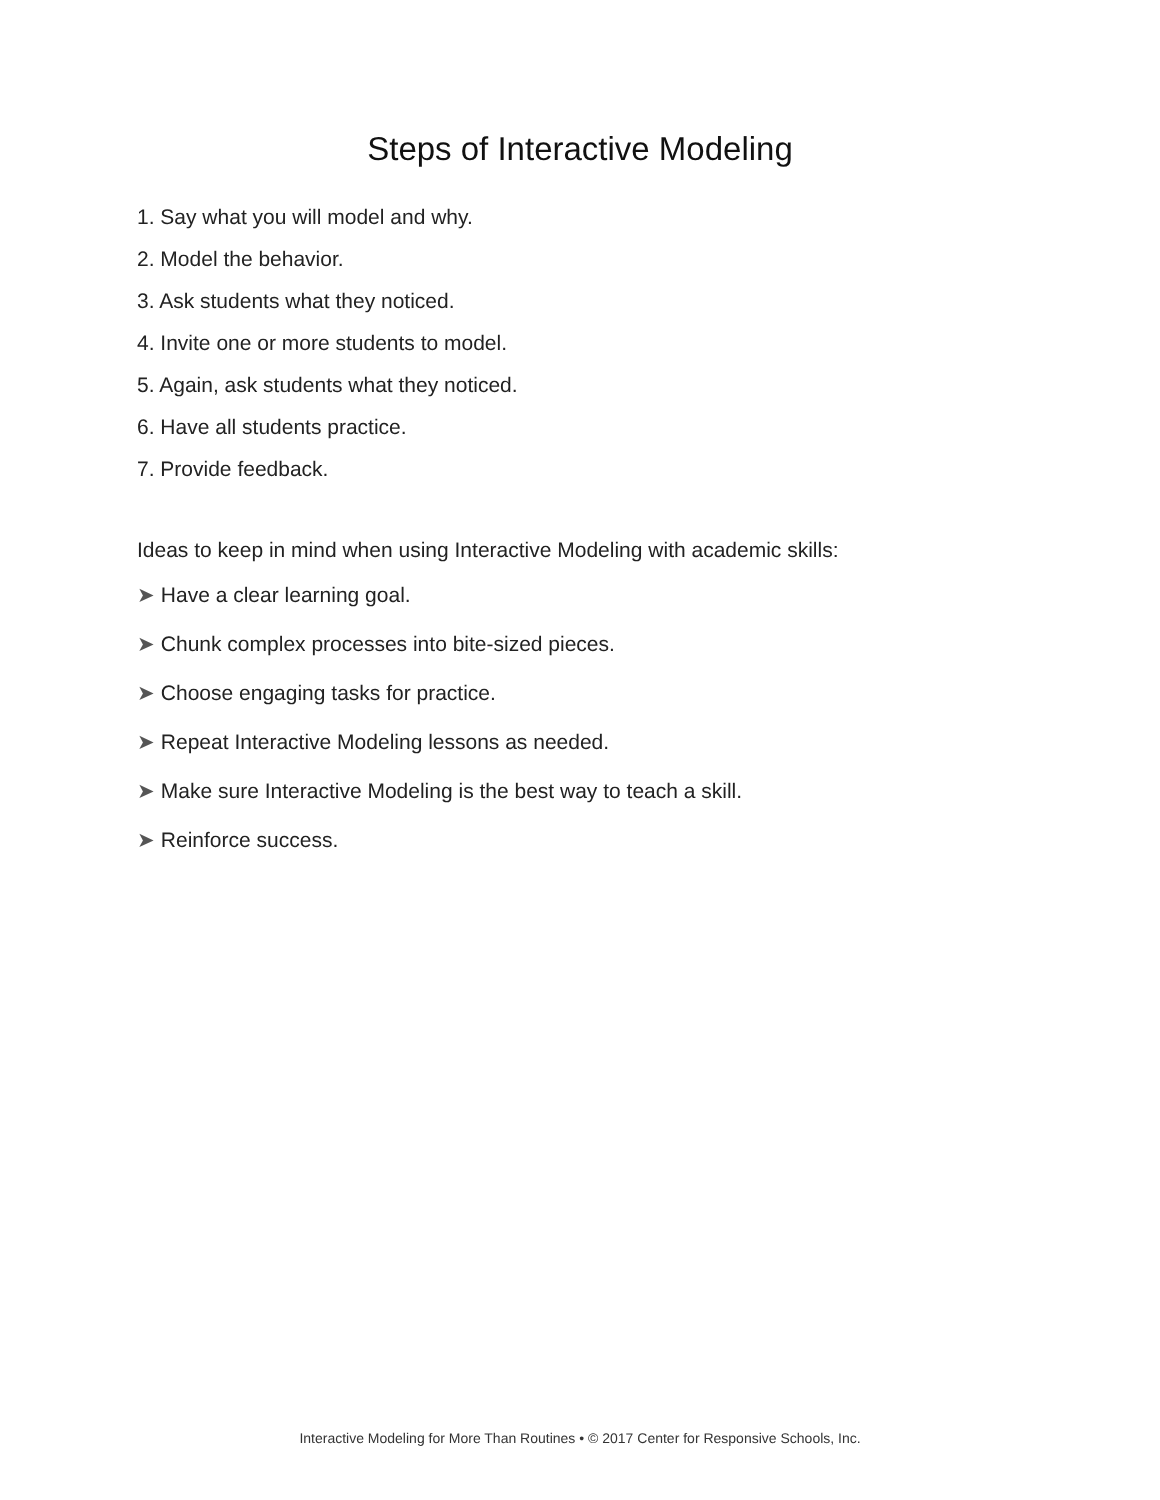Steps of Interactive Modeling
1. Say what you will model and why.
2. Model the behavior.
3. Ask students what they noticed.
4. Invite one or more students to model.
5. Again, ask students what they noticed.
6. Have all students practice.
7. Provide feedback.
Ideas to keep in mind when using Interactive Modeling with academic skills:
➤ Have a clear learning goal.
➤ Chunk complex processes into bite-sized pieces.
➤ Choose engaging tasks for practice.
➤ Repeat Interactive Modeling lessons as needed.
➤ Make sure Interactive Modeling is the best way to teach a skill.
➤ Reinforce success.
Interactive Modeling for More Than Routines • © 2017 Center for Responsive Schools, Inc.